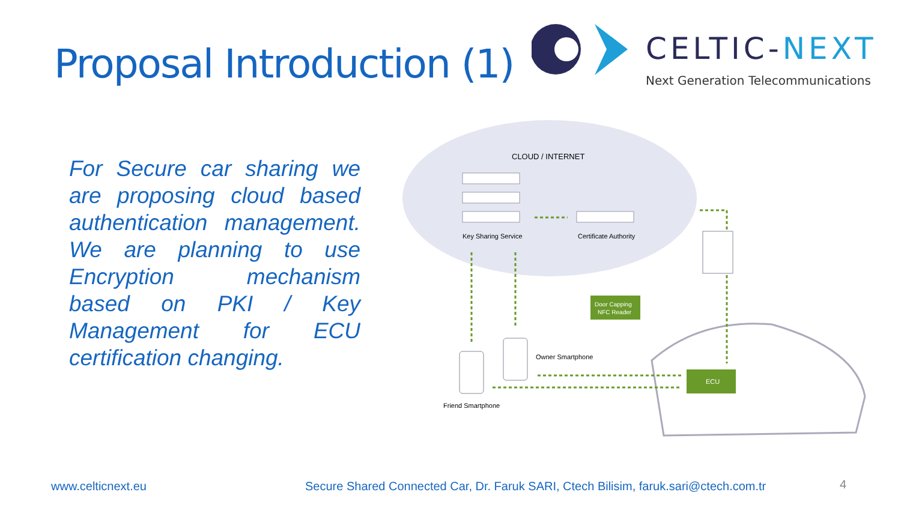Proposal Introduction (1) CELTIC-NEXT
Next Generation Telecommunications
For Secure car sharing we are proposing cloud based authentication management. We are planning to use Encryption mechanism based on PKI / Key Management for ECU certification changing.
CLOUD / INTERNET
Key Sharing Service
Certificate Authority
Owner Smartphone
Friend Smartphone
Door Capping
NFC Reader
ECU
www.celticnext.eu
Secure Shared Connected Car, Dr. Faruk SARI, Ctech Bilisim, faruk.sari@ctech.com.tr
4